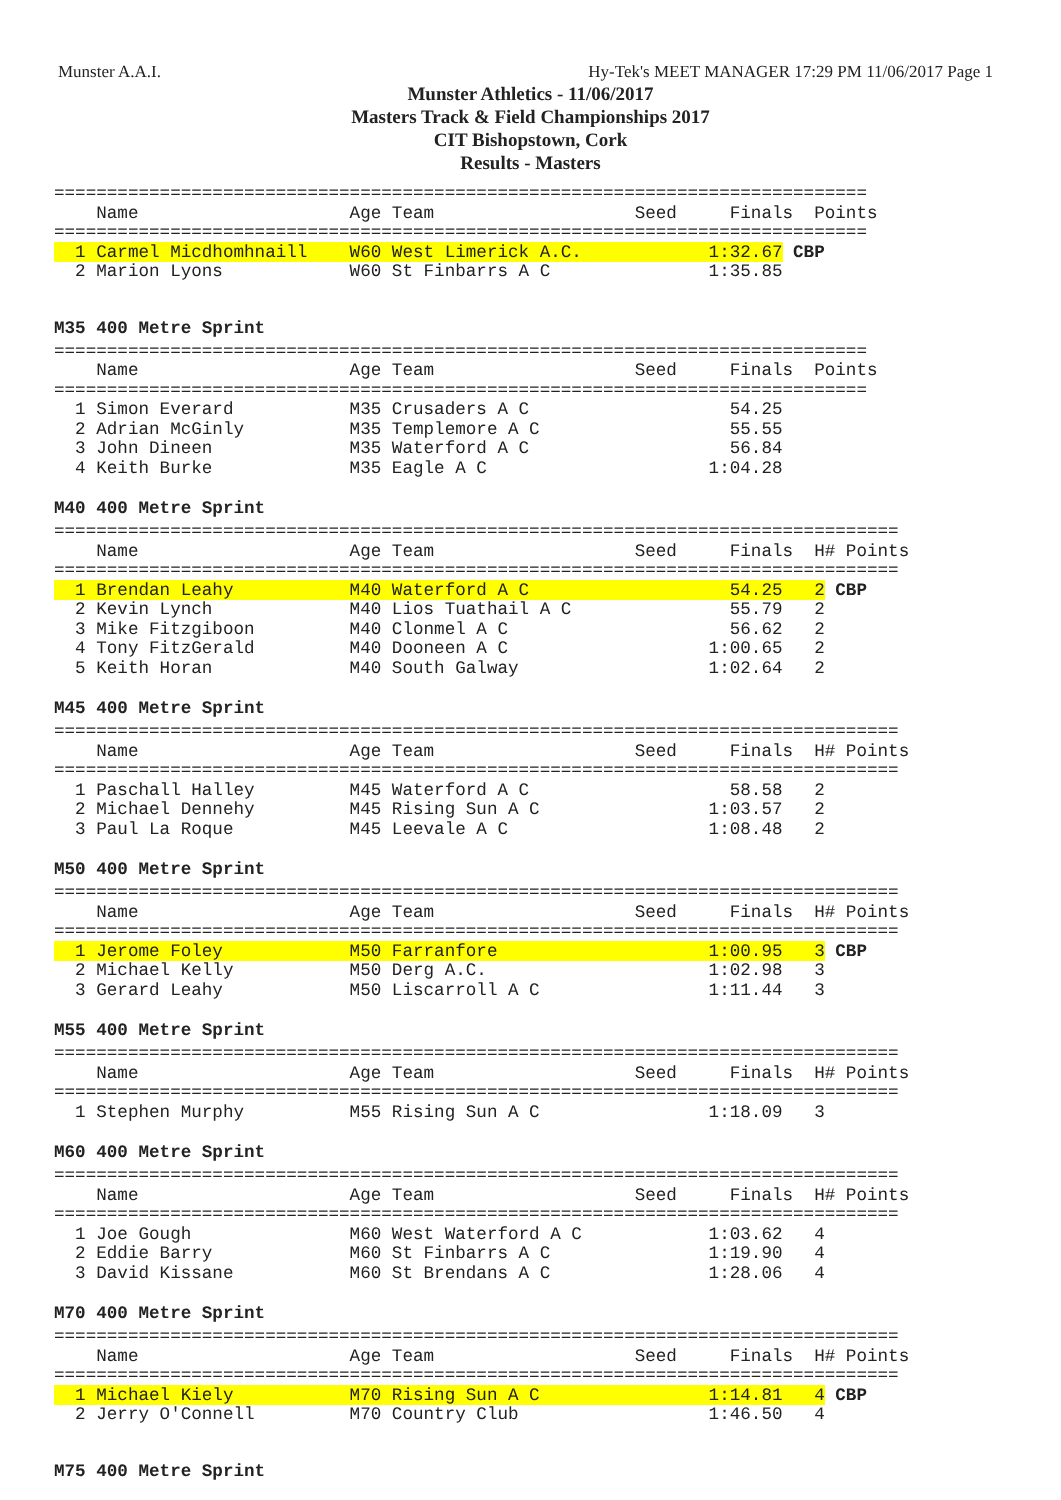Munster A.A.I. Hy-Tek's MEET MANAGER 17:29 PM 11/06/2017 Page 1
Munster Athletics - 11/06/2017
Masters Track & Field Championships 2017
CIT Bishopstown, Cork
Results - Masters
=============================================================================
    Name                    Age Team                   Seed     Finals  Points
=============================================================================
  1 Carmel Micdhomhnaill    W60 West Limerick A.C.            1:32.67 CBP
  2 Marion Lyons            W60 St Finbarrs A C               1:35.85
M35 400 Metre Sprint
=============================================================================
    Name                    Age Team                   Seed     Finals  Points
=============================================================================
  1 Simon Everard           M35 Crusaders A C                   54.25
  2 Adrian McGinly          M35 Templemore A C                  55.55
  3 John Dineen             M35 Waterford A C                   56.84
  4 Keith Burke             M35 Eagle A C                     1:04.28
M40 400 Metre Sprint
================================================================================
    Name                    Age Team                   Seed     Finals  H# Points
================================================================================
  1 Brendan Leahy           M40 Waterford A C                   54.25   2 CBP
  2 Kevin Lynch             M40 Lios Tuathail A C               55.79   2
  3 Mike Fitzgiboon         M40 Clonmel A C                     56.62   2
  4 Tony FitzGerald         M40 Dooneen A C                   1:00.65   2
  5 Keith Horan             M40 South Galway                  1:02.64   2
M45 400 Metre Sprint
================================================================================
    Name                    Age Team                   Seed     Finals  H# Points
================================================================================
  1 Paschall Halley         M45 Waterford A C                   58.58   2
  2 Michael Dennehy         M45 Rising Sun A C                1:03.57   2
  3 Paul La Roque           M45 Leevale A C                   1:08.48   2
M50 400 Metre Sprint
================================================================================
    Name                    Age Team                   Seed     Finals  H# Points
================================================================================
  1 Jerome Foley            M50 Farranfore                    1:00.95   3 CBP
  2 Michael Kelly           M50 Derg A.C.                     1:02.98   3
  3 Gerard Leahy            M50 Liscarroll A C                1:11.44   3
M55 400 Metre Sprint
================================================================================
    Name                    Age Team                   Seed     Finals  H# Points
================================================================================
  1 Stephen Murphy          M55 Rising Sun A C                1:18.09   3
M60 400 Metre Sprint
================================================================================
    Name                    Age Team                   Seed     Finals  H# Points
================================================================================
  1 Joe Gough               M60 West Waterford A C            1:03.62   4
  2 Eddie Barry             M60 St Finbarrs A C               1:19.90   4
  3 David Kissane           M60 St Brendans A C               1:28.06   4
M70 400 Metre Sprint
================================================================================
    Name                    Age Team                   Seed     Finals  H# Points
================================================================================
  1 Michael Kiely           M70 Rising Sun A C                1:14.81   4 CBP
  2 Jerry O'Connell         M70 Country Club                  1:46.50   4
M75 400 Metre Sprint